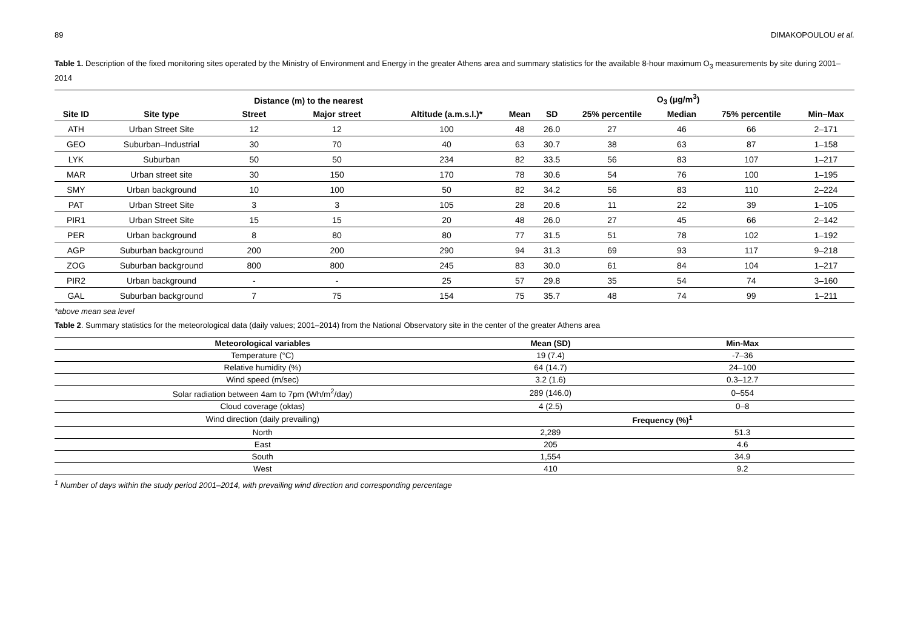89 DIMAKOPOULOU et al.
Table 1. Description of the fixed monitoring sites operated by the Ministry of Environment and Energy in the greater Athens area and summary statistics for the available 8-hour maximum O<sub>3</sub> measurements by site during 2001–2014
| | | Distance (m) to the nearest | | | O<sub>3</sub> (μg/m<sup>3</sup>) | | | | | |
| --- | --- | --- | --- | --- | --- | --- | --- | --- | --- | --- |
| Site ID | Site type | Street | Major street | Altitude (a.m.s.l.)* | Mean | SD | 25% percentile | Median | 75% percentile | Min–Max |
| ATH | Urban Street Site | 12 | 12 | 100 | 48 | 26.0 | 27 | 46 | 66 | 2–171 |
| GEO | Suburban–Industrial | 30 | 70 | 40 | 63 | 30.7 | 38 | 63 | 87 | 1–158 |
| LYK | Suburban | 50 | 50 | 234 | 82 | 33.5 | 56 | 83 | 107 | 1–217 |
| MAR | Urban street site | 30 | 150 | 170 | 78 | 30.6 | 54 | 76 | 100 | 1–195 |
| SMY | Urban background | 10 | 100 | 50 | 82 | 34.2 | 56 | 83 | 110 | 2–224 |
| PAT | Urban Street Site | 3 | 3 | 105 | 28 | 20.6 | 11 | 22 | 39 | 1–105 |
| PIR1 | Urban Street Site | 15 | 15 | 20 | 48 | 26.0 | 27 | 45 | 66 | 2–142 |
| PER | Urban background | 8 | 80 | 80 | 77 | 31.5 | 51 | 78 | 102 | 1–192 |
| AGP | Suburban background | 200 | 200 | 290 | 94 | 31.3 | 69 | 93 | 117 | 9–218 |
| ZOG | Suburban background | 800 | 800 | 245 | 83 | 30.0 | 61 | 84 | 104 | 1–217 |
| PIR2 | Urban background | - | - | 25 | 57 | 29.8 | 35 | 54 | 74 | 3–160 |
| GAL | Suburban background | 7 | 75 | 154 | 75 | 35.7 | 48 | 74 | 99 | 1–211 |
*above mean sea level
Table 2. Summary statistics for the meteorological data (daily values; 2001–2014) from the National Observatory site in the center of the greater Athens area
| Meteorological variables | Mean (SD) | Min-Max |
| --- | --- | --- |
| Temperature (°C) | 19 (7.4) | -7–36 |
| Relative humidity (%) | 64 (14.7) | 24–100 |
| Wind speed (m/sec) | 3.2 (1.6) | 0.3–12.7 |
| Solar radiation between 4am to 7pm (Wh/m<sup>2</sup>/day) | 289 (146.0) | 0–554 |
| Cloud coverage (oktas) | 4 (2.5) | 0–8 |
| Wind direction (daily prevailing) | Frequency (%)<sup>1</sup> | |
| North | 2,289 | 51.3 |
| East | 205 | 4.6 |
| South | 1,554 | 34.9 |
| West | 410 | 9.2 |
<sup>1</sup> Number of days within the study period 2001–2014, with prevailing wind direction and corresponding percentage